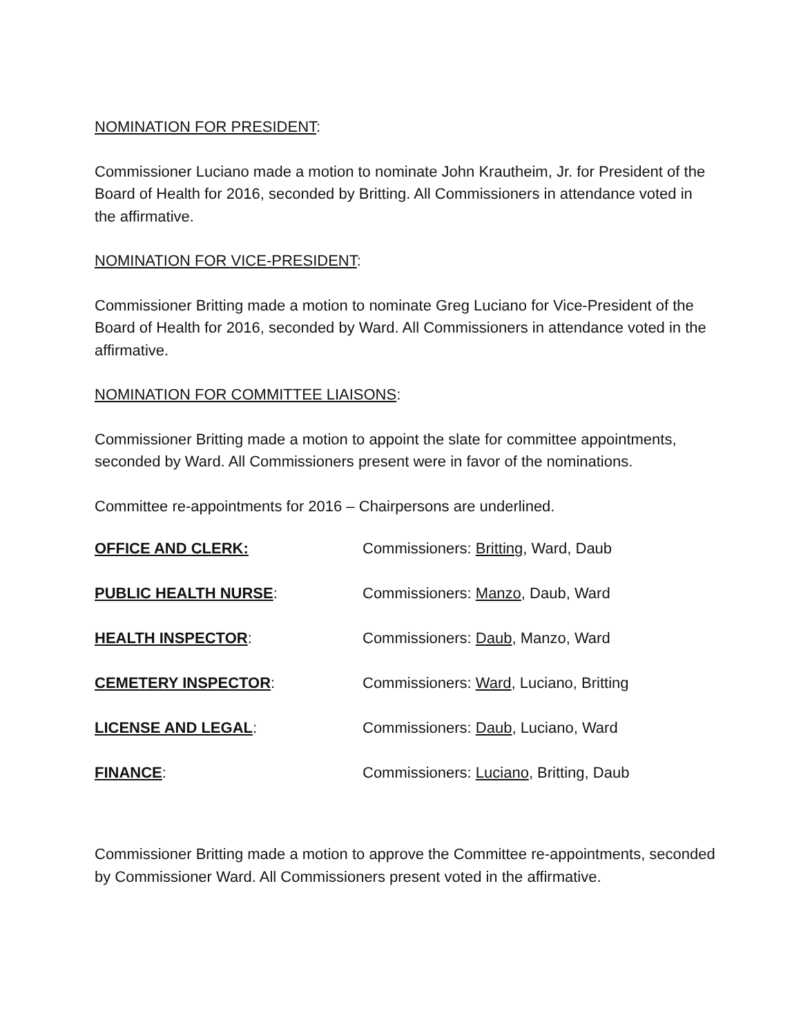NOMINATION FOR PRESIDENT:
Commissioner Luciano made a motion to nominate John Krautheim, Jr. for President of the Board of Health for 2016, seconded by Britting. All Commissioners in attendance voted in the affirmative.
NOMINATION FOR VICE-PRESIDENT:
Commissioner Britting made a motion to nominate Greg Luciano for Vice-President of the Board of Health for 2016, seconded by Ward. All Commissioners in attendance voted in the affirmative.
NOMINATION FOR COMMITTEE LIAISONS:
Commissioner Britting made a motion to appoint the slate for committee appointments, seconded by Ward. All Commissioners present were in favor of the nominations.
Committee re-appointments for 2016 – Chairpersons are underlined.
| OFFICE AND CLERK: | Commissioners: Britting , Ward, Daub |
| PUBLIC HEALTH NURSE : | Commissioners: Manzo , Daub, Ward |
| HEALTH INSPECTOR : | Commissioners: Daub , Manzo, Ward |
| CEMETERY INSPECTOR : | Commissioners: Ward , Luciano, Britting |
| LICENSE AND LEGAL : | Commissioners: Daub , Luciano, Ward |
| FINANCE : | Commissioners: Luciano , Britting, Daub |
Commissioner Britting made a motion to approve the Committee re-appointments, seconded by Commissioner Ward. All Commissioners present voted in the affirmative.